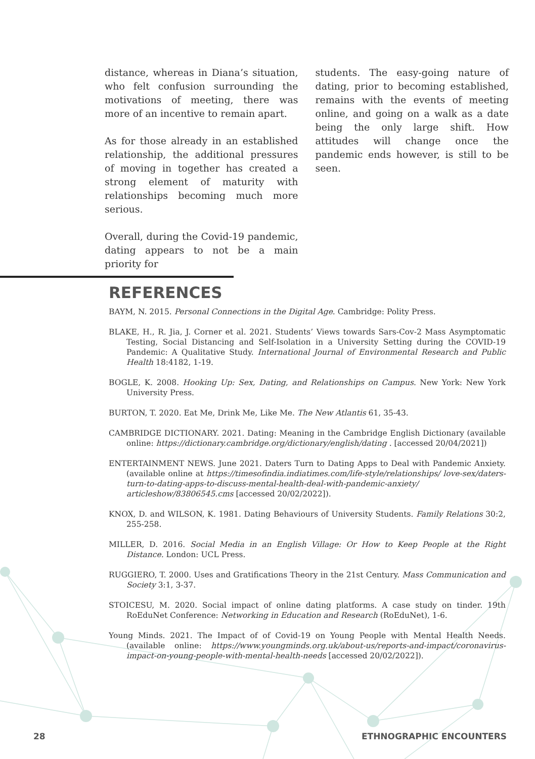distance, whereas in Diana’s situation, who felt confusion surrounding the motivations of meeting, there was more of an incentive to remain apart.
As for those already in an established relationship, the additional pressures of moving in together has created a strong element of maturity with relationships becoming much more serious.
Overall, during the Covid-19 pandemic, dating appears to not be a main priority for
students. The easy-going nature of dating, prior to becoming established, remains with the events of meeting online, and going on a walk as a date being the only large shift. How attitudes will change once the pandemic ends however, is still to be seen.
REFERENCES
BAYM, N. 2015. Personal Connections in the Digital Age. Cambridge: Polity Press.
BLAKE, H., R. Jia, J. Corner et al. 2021. Students’ Views towards Sars-Cov-2 Mass Asymptomatic Testing, Social Distancing and Self-Isolation in a University Setting during the COVID-19 Pandemic: A Qualitative Study. International Journal of Environmental Research and Public Health 18:4182, 1-19.
BOGLE, K. 2008. Hooking Up: Sex, Dating, and Relationships on Campus. New York: New York University Press.
BURTON, T. 2020. Eat Me, Drink Me, Like Me. The New Atlantis 61, 35-43.
CAMBRIDGE DICTIONARY. 2021. Dating: Meaning in the Cambridge English Dictionary (available online: https://dictionary.cambridge.org/dictionary/english/dating . [accessed 20/04/2021])
ENTERTAINMENT NEWS. June 2021. Daters Turn to Dating Apps to Deal with Pandemic Anxiety. (available online at https://timesofindia.indiatimes.com/life-style/relationships/ love-sex/daters-turn-to-dating-apps-to-discuss-mental-health-deal-with-pandemic-anxiety/ articleshow/83806545.cms [accessed 20/02/2022]).
KNOX, D. and WILSON, K. 1981. Dating Behaviours of University Students. Family Relations 30:2, 255-258.
MILLER, D. 2016. Social Media in an English Village: Or How to Keep People at the Right Distance. London: UCL Press.
RUGGIERO, T. 2000. Uses and Gratifications Theory in the 21st Century. Mass Communication and Society 3:1, 3-37.
STOICESU, M. 2020. Social impact of online dating platforms. A case study on tinder. 19th RoEduNet Conference: Networking in Education and Research (RoEduNet), 1-6.
Young Minds. 2021. The Impact of of Covid-19 on Young People with Mental Health Needs. (available online: https://www.youngminds.org.uk/about-us/reports-and-impact/coronavirus-impact-on-young-people-with-mental-health-needs [accessed 20/02/2022]).
28 ETHNOGRAPHIC ENCOUNTERS